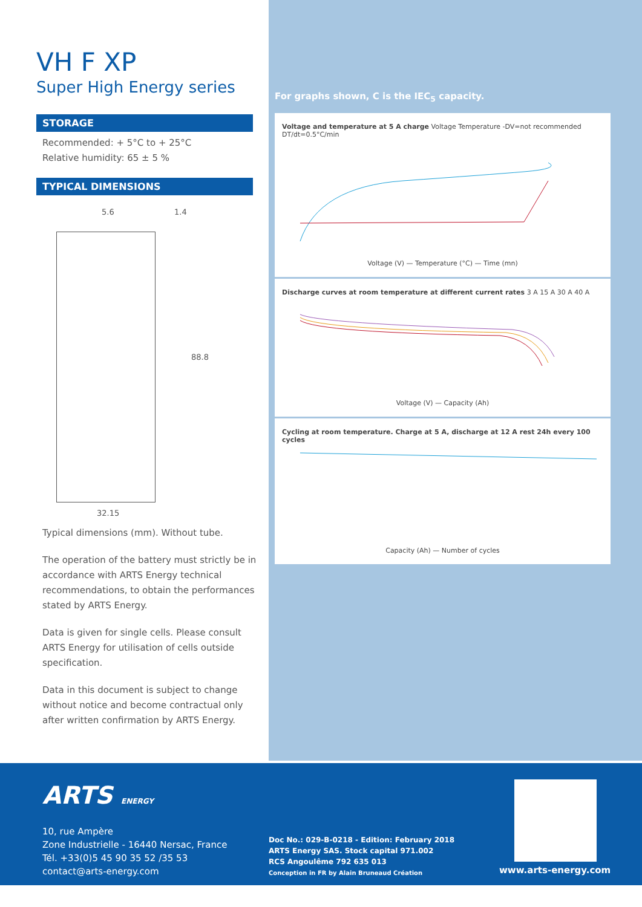VH F XP
Super High Energy series
STORAGE
Recommended: + 5°C to + 25°C
Relative humidity: 65 ± 5 %
TYPICAL DIMENSIONS
5.6 1.4
88.8
32.15
Typical dimensions (mm). Without tube.
The operation of the battery must strictly be in accordance with ARTS Energy technical recommendations, to obtain the performances stated by ARTS Energy.
Data is given for single cells. Please consult ARTS Energy for utilisation of cells outside specification.
Data in this document is subject to change without notice and become contractual only after written confirmation by ARTS Energy.
For graphs shown, C is the IEC<sub>5</sub> capacity.
Voltage and temperature at 5 A charge Voltage Temperature -DV=not recommended DT/dt=0.5°C/min
Voltage (V) — Temperature (°C) — Time (mn)
Discharge curves at room temperature at different current rates 3 A 15 A 30 A 40 A
Voltage (V) — Capacity (Ah)
Cycling at room temperature. Charge at 5 A, discharge at 12 A rest 24h every 100 cycles
Capacity (Ah) — Number of cycles
ARTS ENERGY
10, rue Ampère
Zone Industrielle - 16440 Nersac, France
Tél. +33(0)5 45 90 35 52 /35 53
contact@arts-energy.com
Doc No.: 029-B-0218 - Edition: February 2018
ARTS Energy SAS. Stock capital 971.002
RCS Angoulême 792 635 013
Conception in FR by Alain Bruneaud Création
www.arts-energy.com